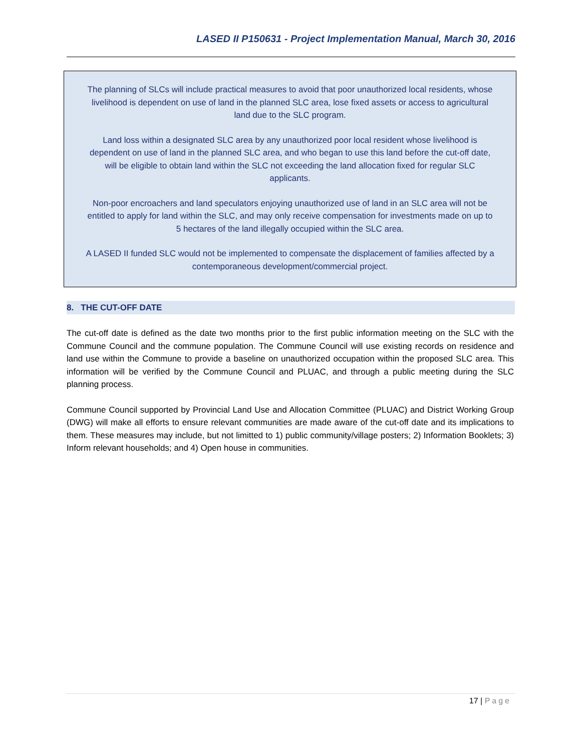LASED II P150631 - Project Implementation Manual, March 30, 2016
The planning of SLCs will include practical measures to avoid that poor unauthorized local residents, whose livelihood is dependent on use of land in the planned SLC area, lose fixed assets or access to agricultural land due to the SLC program.
Land loss within a designated SLC area by any unauthorized poor local resident whose livelihood is dependent on use of land in the planned SLC area, and who began to use this land before the cut-off date, will be eligible to obtain land within the SLC not exceeding the land allocation fixed for regular SLC applicants.
Non-poor encroachers and land speculators enjoying unauthorized use of land in an SLC area will not be entitled to apply for land within the SLC, and may only receive compensation for investments made on up to 5 hectares of the land illegally occupied within the SLC area.
A LASED II funded SLC would not be implemented to compensate the displacement of families affected by a contemporaneous development/commercial project.
8. THE CUT-OFF DATE
The cut-off date is defined as the date two months prior to the first public information meeting on the SLC with the Commune Council and the commune population. The Commune Council will use existing records on residence and land use within the Commune to provide a baseline on unauthorized occupation within the proposed SLC area. This information will be verified by the Commune Council and PLUAC, and through a public meeting during the SLC planning process.
Commune Council supported by Provincial Land Use and Allocation Committee (PLUAC) and District Working Group (DWG) will make all efforts to ensure relevant communities are made aware of the cut-off date and its implications to them. These measures may include, but not limitted to 1) public community/village posters; 2) Information Booklets; 3) Inform relevant households; and 4) Open house in communities.
17 | Page